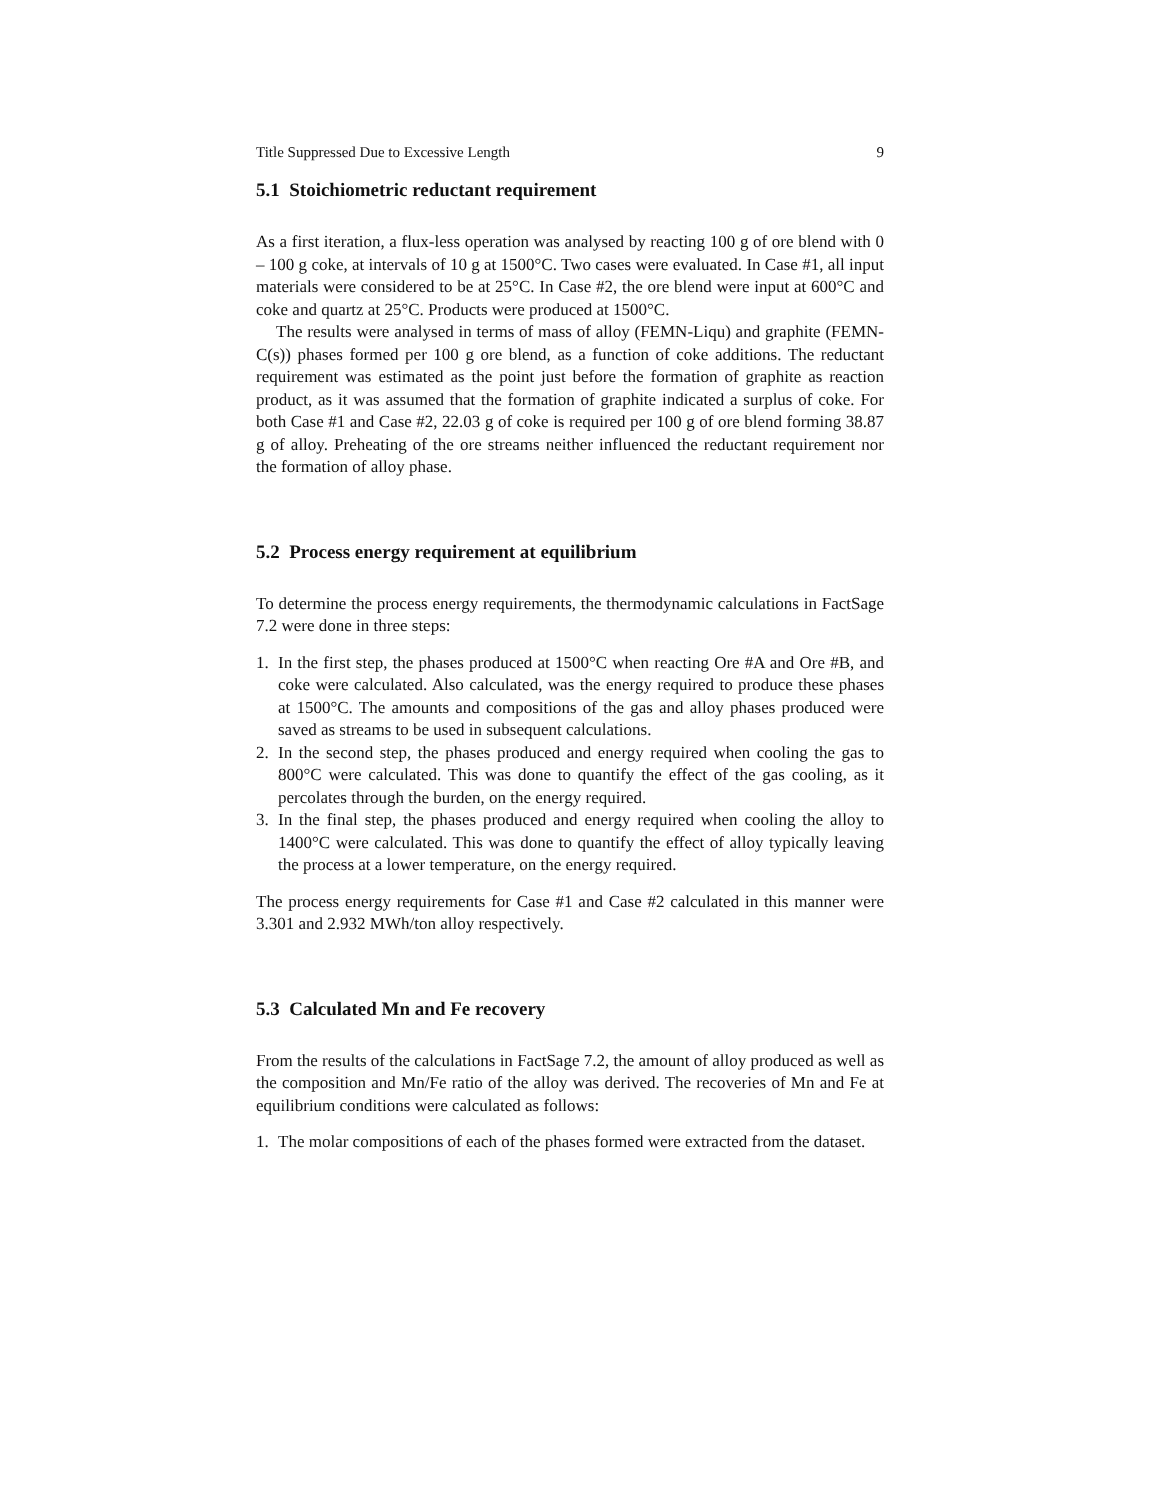Title Suppressed Due to Excessive Length 9
5.1 Stoichiometric reductant requirement
As a first iteration, a flux-less operation was analysed by reacting 100 g of ore blend with 0 – 100 g coke, at intervals of 10 g at 1500°C. Two cases were evaluated. In Case #1, all input materials were considered to be at 25°C. In Case #2, the ore blend were input at 600°C and coke and quartz at 25°C. Products were produced at 1500°C.
The results were analysed in terms of mass of alloy (FEMN-Liqu) and graphite (FEMN-C(s)) phases formed per 100 g ore blend, as a function of coke additions. The reductant requirement was estimated as the point just before the formation of graphite as reaction product, as it was assumed that the formation of graphite indicated a surplus of coke. For both Case #1 and Case #2, 22.03 g of coke is required per 100 g of ore blend forming 38.87 g of alloy. Preheating of the ore streams neither influenced the reductant requirement nor the formation of alloy phase.
5.2 Process energy requirement at equilibrium
To determine the process energy requirements, the thermodynamic calculations in FactSage 7.2 were done in three steps:
1. In the first step, the phases produced at 1500°C when reacting Ore #A and Ore #B, and coke were calculated. Also calculated, was the energy required to produce these phases at 1500°C. The amounts and compositions of the gas and alloy phases produced were saved as streams to be used in subsequent calculations.
2. In the second step, the phases produced and energy required when cooling the gas to 800°C were calculated. This was done to quantify the effect of the gas cooling, as it percolates through the burden, on the energy required.
3. In the final step, the phases produced and energy required when cooling the alloy to 1400°C were calculated. This was done to quantify the effect of alloy typically leaving the process at a lower temperature, on the energy required.
The process energy requirements for Case #1 and Case #2 calculated in this manner were 3.301 and 2.932 MWh/ton alloy respectively.
5.3 Calculated Mn and Fe recovery
From the results of the calculations in FactSage 7.2, the amount of alloy produced as well as the composition and Mn/Fe ratio of the alloy was derived. The recoveries of Mn and Fe at equilibrium conditions were calculated as follows:
1. The molar compositions of each of the phases formed were extracted from the dataset.